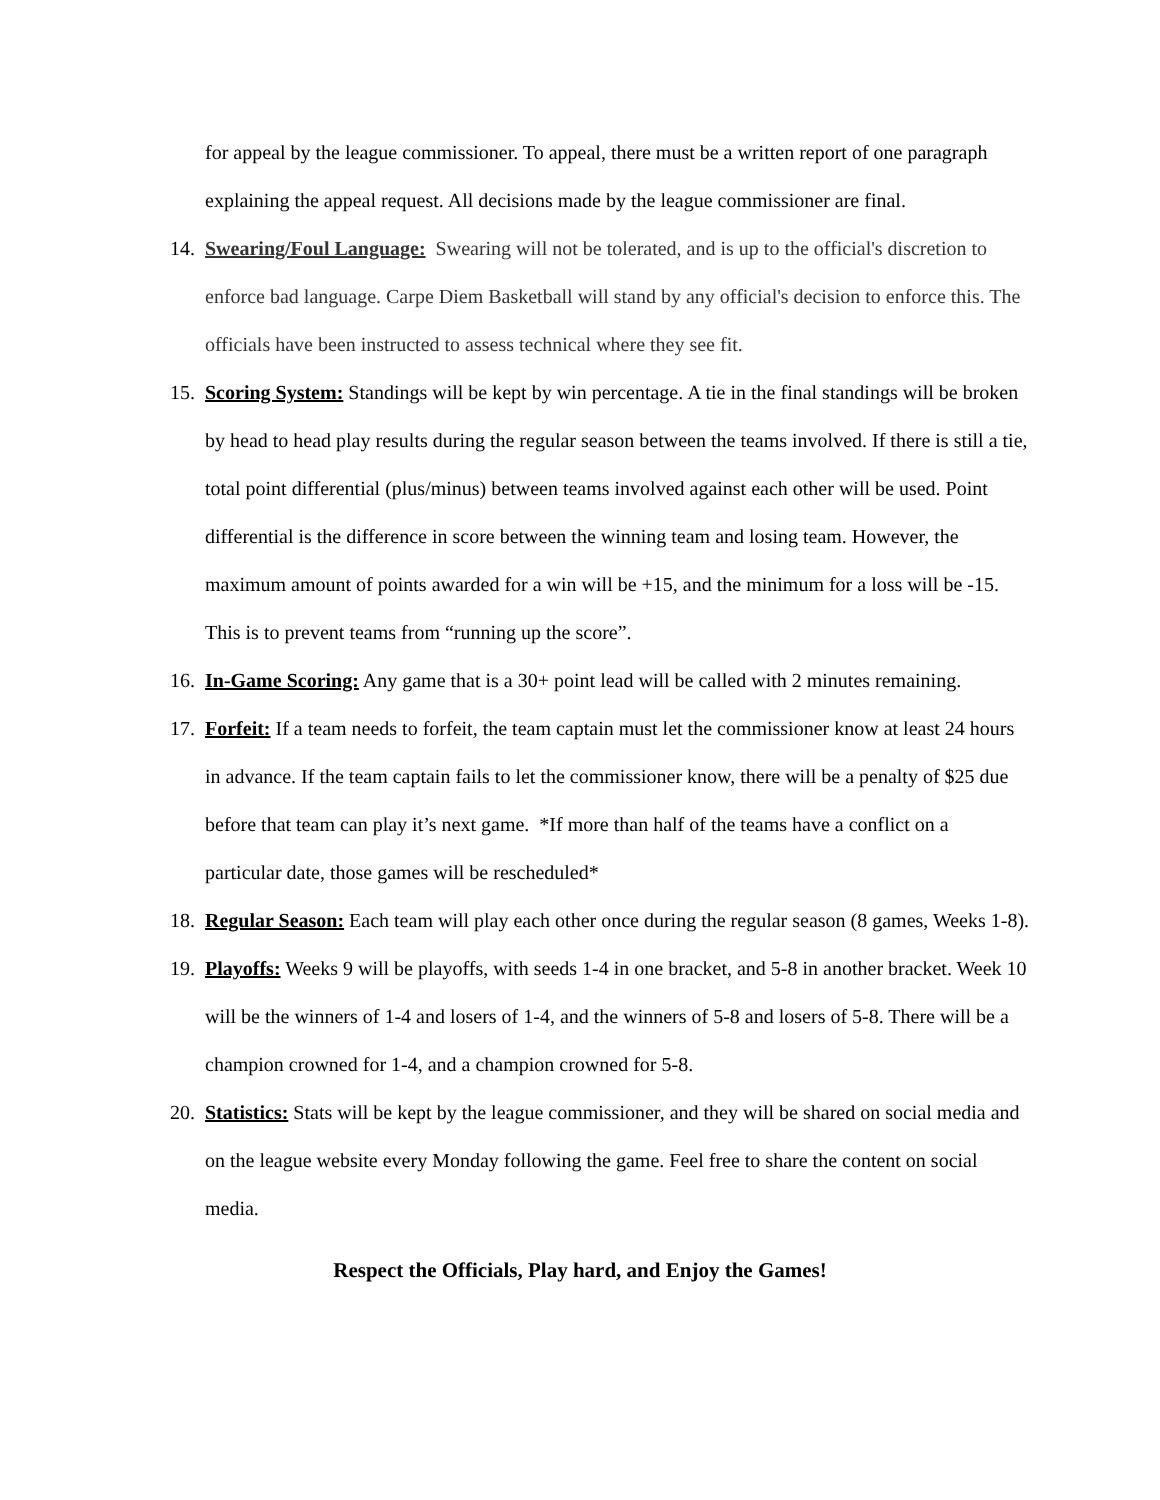for appeal by the league commissioner. To appeal, there must be a written report of one paragraph explaining the appeal request. All decisions made by the league commissioner are final.
14. Swearing/Foul Language: Swearing will not be tolerated, and is up to the official's discretion to enforce bad language. Carpe Diem Basketball will stand by any official's decision to enforce this. The officials have been instructed to assess technical where they see fit.
15. Scoring System: Standings will be kept by win percentage. A tie in the final standings will be broken by head to head play results during the regular season between the teams involved. If there is still a tie, total point differential (plus/minus) between teams involved against each other will be used. Point differential is the difference in score between the winning team and losing team. However, the maximum amount of points awarded for a win will be +15, and the minimum for a loss will be -15. This is to prevent teams from “running up the score”.
16. In-Game Scoring: Any game that is a 30+ point lead will be called with 2 minutes remaining.
17. Forfeit: If a team needs to forfeit, the team captain must let the commissioner know at least 24 hours in advance. If the team captain fails to let the commissioner know, there will be a penalty of $25 due before that team can play it’s next game. *If more than half of the teams have a conflict on a particular date, those games will be rescheduled*
18. Regular Season: Each team will play each other once during the regular season (8 games, Weeks 1-8).
19. Playoffs: Weeks 9 will be playoffs, with seeds 1-4 in one bracket, and 5-8 in another bracket. Week 10 will be the winners of 1-4 and losers of 1-4, and the winners of 5-8 and losers of 5-8. There will be a champion crowned for 1-4, and a champion crowned for 5-8.
20. Statistics: Stats will be kept by the league commissioner, and they will be shared on social media and on the league website every Monday following the game. Feel free to share the content on social media.
Respect the Officials, Play hard, and Enjoy the Games!